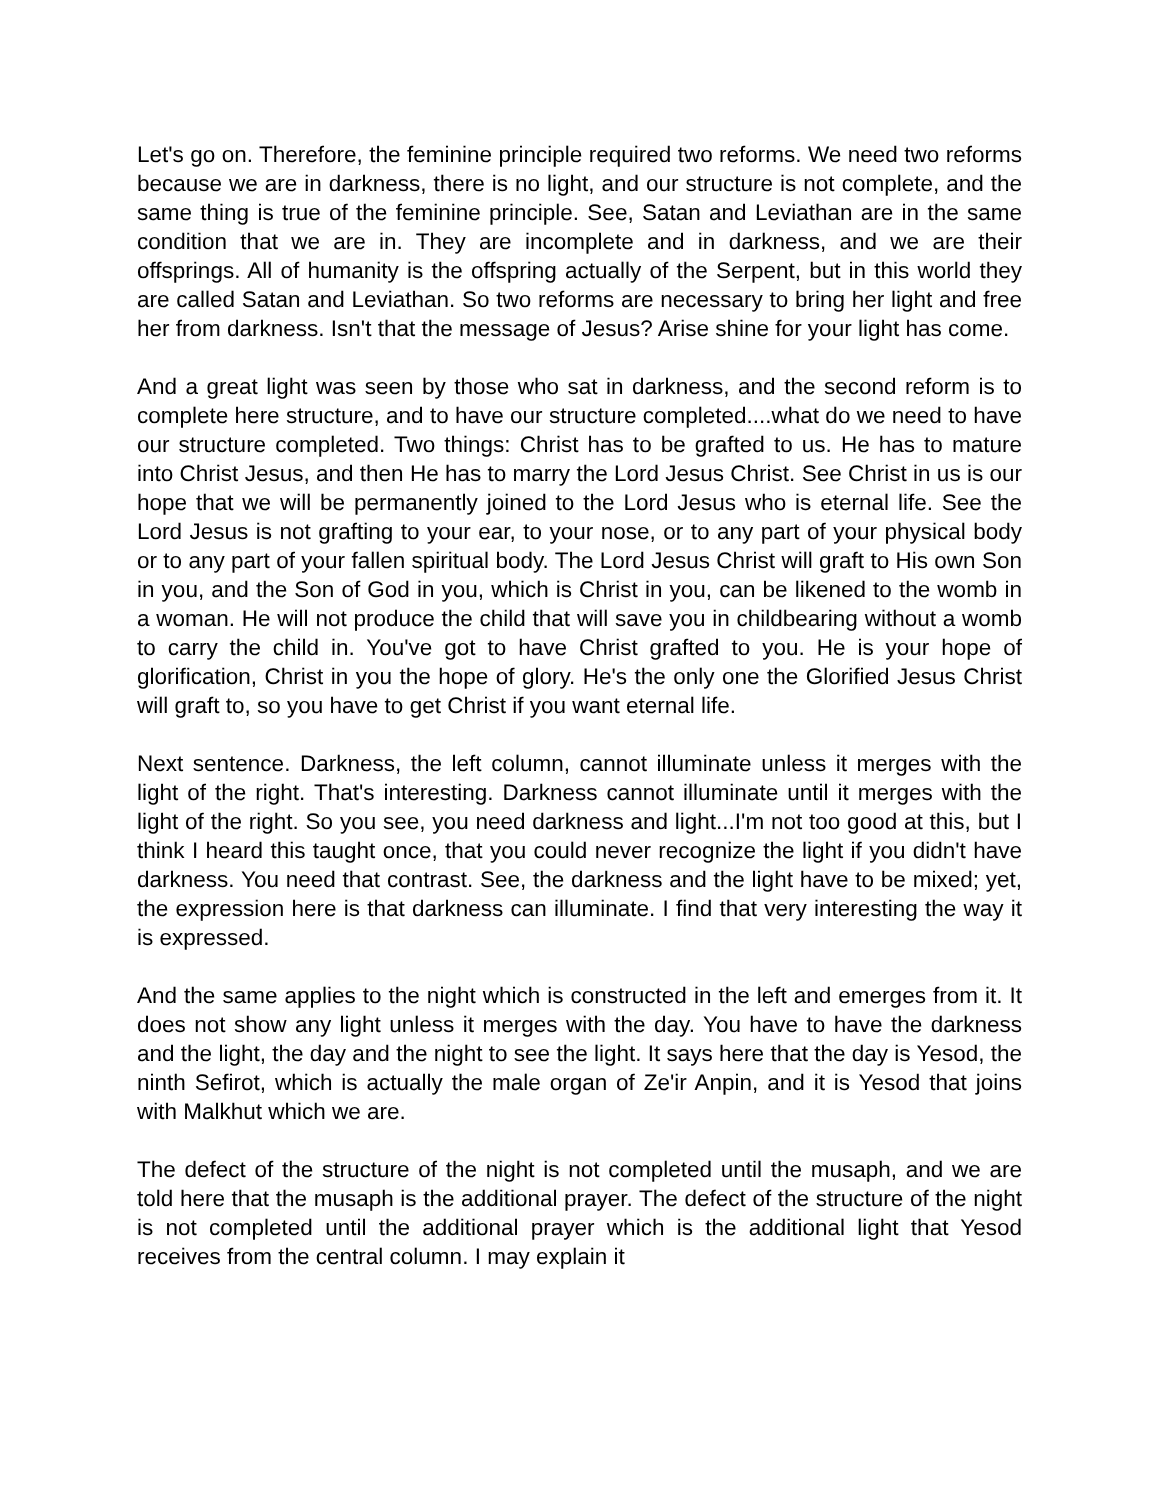Let's go on. Therefore, the feminine principle required two reforms. We need two reforms because we are in darkness, there is no light, and our structure is not complete, and the same thing is true of the feminine principle. See, Satan and Leviathan are in the same condition that we are in. They are incomplete and in darkness, and we are their offsprings. All of humanity is the offspring actually of the Serpent, but in this world they are called Satan and Leviathan. So two reforms are necessary to bring her light and free her from darkness. Isn't that the message of Jesus? Arise shine for your light has come.
And a great light was seen by those who sat in darkness, and the second reform is to complete here structure, and to have our structure completed....what do we need to have our structure completed. Two things: Christ has to be grafted to us. He has to mature into Christ Jesus, and then He has to marry the Lord Jesus Christ. See Christ in us is our hope that we will be permanently joined to the Lord Jesus who is eternal life. See the Lord Jesus is not grafting to your ear, to your nose, or to any part of your physical body or to any part of your fallen spiritual body. The Lord Jesus Christ will graft to His own Son in you, and the Son of God in you, which is Christ in you, can be likened to the womb in a woman. He will not produce the child that will save you in childbearing without a womb to carry the child in. You've got to have Christ grafted to you. He is your hope of glorification, Christ in you the hope of glory. He's the only one the Glorified Jesus Christ will graft to, so you have to get Christ if you want eternal life.
Next sentence. Darkness, the left column, cannot illuminate unless it merges with the light of the right. That's interesting. Darkness cannot illuminate until it merges with the light of the right. So you see, you need darkness and light...I'm not too good at this, but I think I heard this taught once, that you could never recognize the light if you didn't have darkness. You need that contrast. See, the darkness and the light have to be mixed; yet, the expression here is that darkness can illuminate. I find that very interesting the way it is expressed.
And the same applies to the night which is constructed in the left and emerges from it. It does not show any light unless it merges with the day. You have to have the darkness and the light, the day and the night to see the light. It says here that the day is Yesod, the ninth Sefirot, which is actually the male organ of Ze'ir Anpin, and it is Yesod that joins with Malkhut which we are.
The defect of the structure of the night is not completed until the musaph, and we are told here that the musaph is the additional prayer. The defect of the structure of the night is not completed until the additional prayer which is the additional light that Yesod receives from the central column. I may explain it